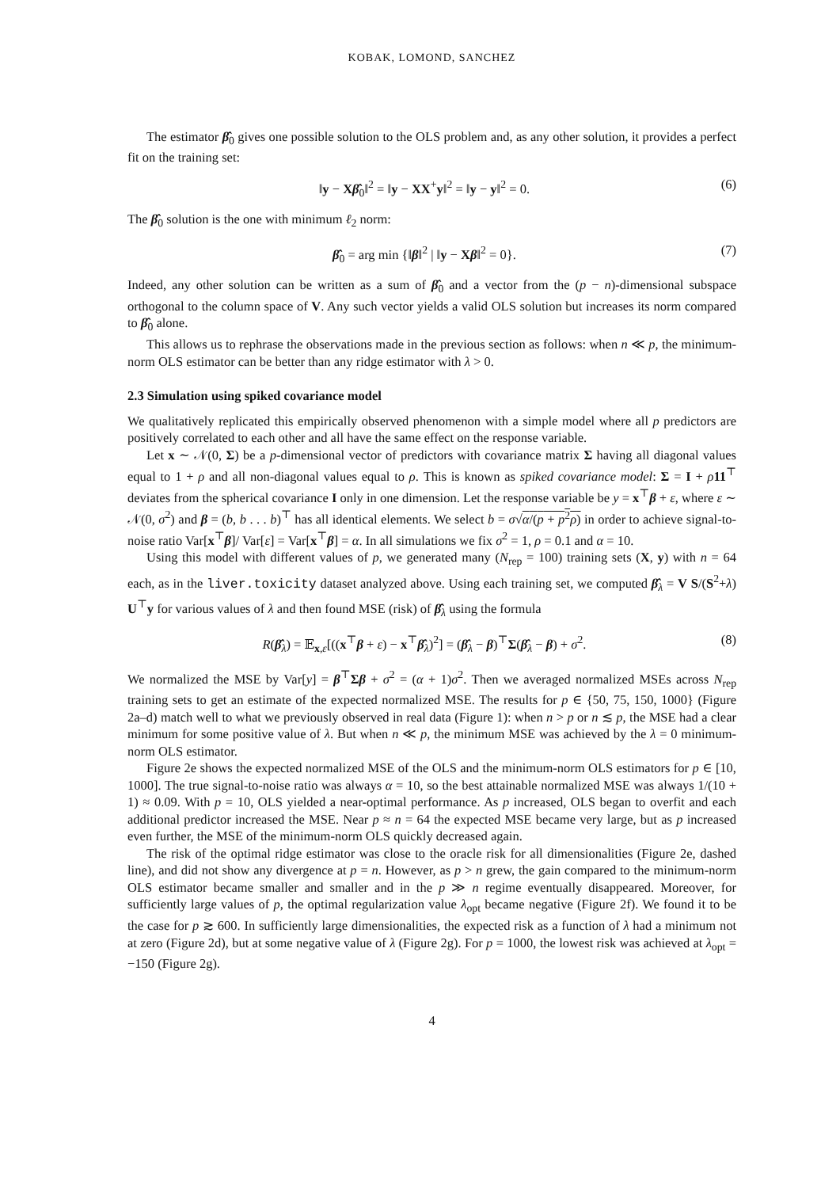KOBAK, LOMOND, SANCHEZ
The estimator β̂<sub>0</sub> gives one possible solution to the OLS problem and, as any other solution, it provides a perfect fit on the training set:
‖y − Xβ̂<sub>0</sub>‖<sup>2</sup> = ‖y − XX<sup>+</sup>y‖<sup>2</sup> = ‖y − y‖<sup>2</sup> = 0. (6)
The β̂<sub>0</sub> solution is the one with minimum ℓ<sub>2</sub> norm:
β̂<sub>0</sub> = arg min {‖β‖<sup>2</sup> | ‖y − Xβ‖<sup>2</sup> = 0}. (7)
Indeed, any other solution can be written as a sum of β̂<sub>0</sub> and a vector from the (p − n)-dimensional subspace orthogonal to the column space of V. Any such vector yields a valid OLS solution but increases its norm compared to β̂<sub>0</sub> alone.
This allows us to rephrase the observations made in the previous section as follows: when n ≪ p, the minimum-norm OLS estimator can be better than any ridge estimator with λ > 0.
2.3 Simulation using spiked covariance model
We qualitatively replicated this empirically observed phenomenon with a simple model where all p predictors are positively correlated to each other and all have the same effect on the response variable.
Let x ∼ 𝒩(0, Σ) be a p-dimensional vector of predictors with covariance matrix Σ having all diagonal values equal to 1 + ρ and all non-diagonal values equal to ρ. This is known as spiked covariance model: Σ = I + ρ 11<sup>⊤</sup> deviates from the spherical covariance I only in one dimension. Let the response variable be y = x<sup>⊤</sup>β + ε, where ε ∼ 𝒩(0, σ<sup>2</sup>) and β = (b, b . . . b)<sup>⊤</sup> has all identical elements. We select b = σ√α/(p + p<sup>2</sup>ρ) in order to achieve signal-to-noise ratio Var[x<sup>⊤</sup>β]/ Var[ε] = Var[x<sup>⊤</sup>β] = α. In all simulations we fix σ<sup>2</sup> = 1, ρ = 0.1 and α = 10.
Using this model with different values of p, we generated many (N<sub>rep</sub> = 100) training sets (X, y) with n = 64 each, as in the liver.toxicity dataset analyzed above. Using each training set, we computed β̂<sub>λ</sub> = V S/(S<sup>2</sup>+λ) U<sup>⊤</sup>y for various values of λ and then found MSE (risk) of β̂<sub>λ</sub> using the formula
R(β̂<sub>λ</sub>) = 𝔼<sub>x,ε</sub>[((x<sup>⊤</sup>β + ε) − x<sup>⊤</sup>β̂<sub>λ</sub>)<sup>2</sup>] = (β̂<sub>λ</sub> − β)<sup>⊤</sup>Σ(β̂<sub>λ</sub> − β) + σ<sup>2</sup>. (8)
We normalized the MSE by Var[y] = β<sup>⊤</sup>Σβ + σ<sup>2</sup> = (α + 1)σ<sup>2</sup>. Then we averaged normalized MSEs across N<sub>rep</sub> training sets to get an estimate of the expected normalized MSE. The results for p ∈ {50, 75, 150, 1000} (Figure 2a–d) match well to what we previously observed in real data (Figure 1): when n > p or n ≲ p, the MSE had a clear minimum for some positive value of λ. But when n ≪ p, the minimum MSE was achieved by the λ = 0 minimum-norm OLS estimator.
Figure 2e shows the expected normalized MSE of the OLS and the minimum-norm OLS estimators for p ∈ [10, 1000]. The true signal-to-noise ratio was always α = 10, so the best attainable normalized MSE was always 1/(10 + 1) ≈ 0.09. With p = 10, OLS yielded a near-optimal performance. As p increased, OLS began to overfit and each additional predictor increased the MSE. Near p ≈ n = 64 the expected MSE became very large, but as p increased even further, the MSE of the minimum-norm OLS quickly decreased again.
The risk of the optimal ridge estimator was close to the oracle risk for all dimensionalities (Figure 2e, dashed line), and did not show any divergence at p = n. However, as p > n grew, the gain compared to the minimum-norm OLS estimator became smaller and smaller and in the p ≫ n regime eventually disappeared. Moreover, for sufficiently large values of p, the optimal regularization value λ<sub>opt</sub> became negative (Figure 2f). We found it to be the case for p ≳ 600. In sufficiently large dimensionalities, the expected risk as a function of λ had a minimum not at zero (Figure 2d), but at some negative value of λ (Figure 2g). For p = 1000, the lowest risk was achieved at λ<sub>opt</sub> = −150 (Figure 2g).
4